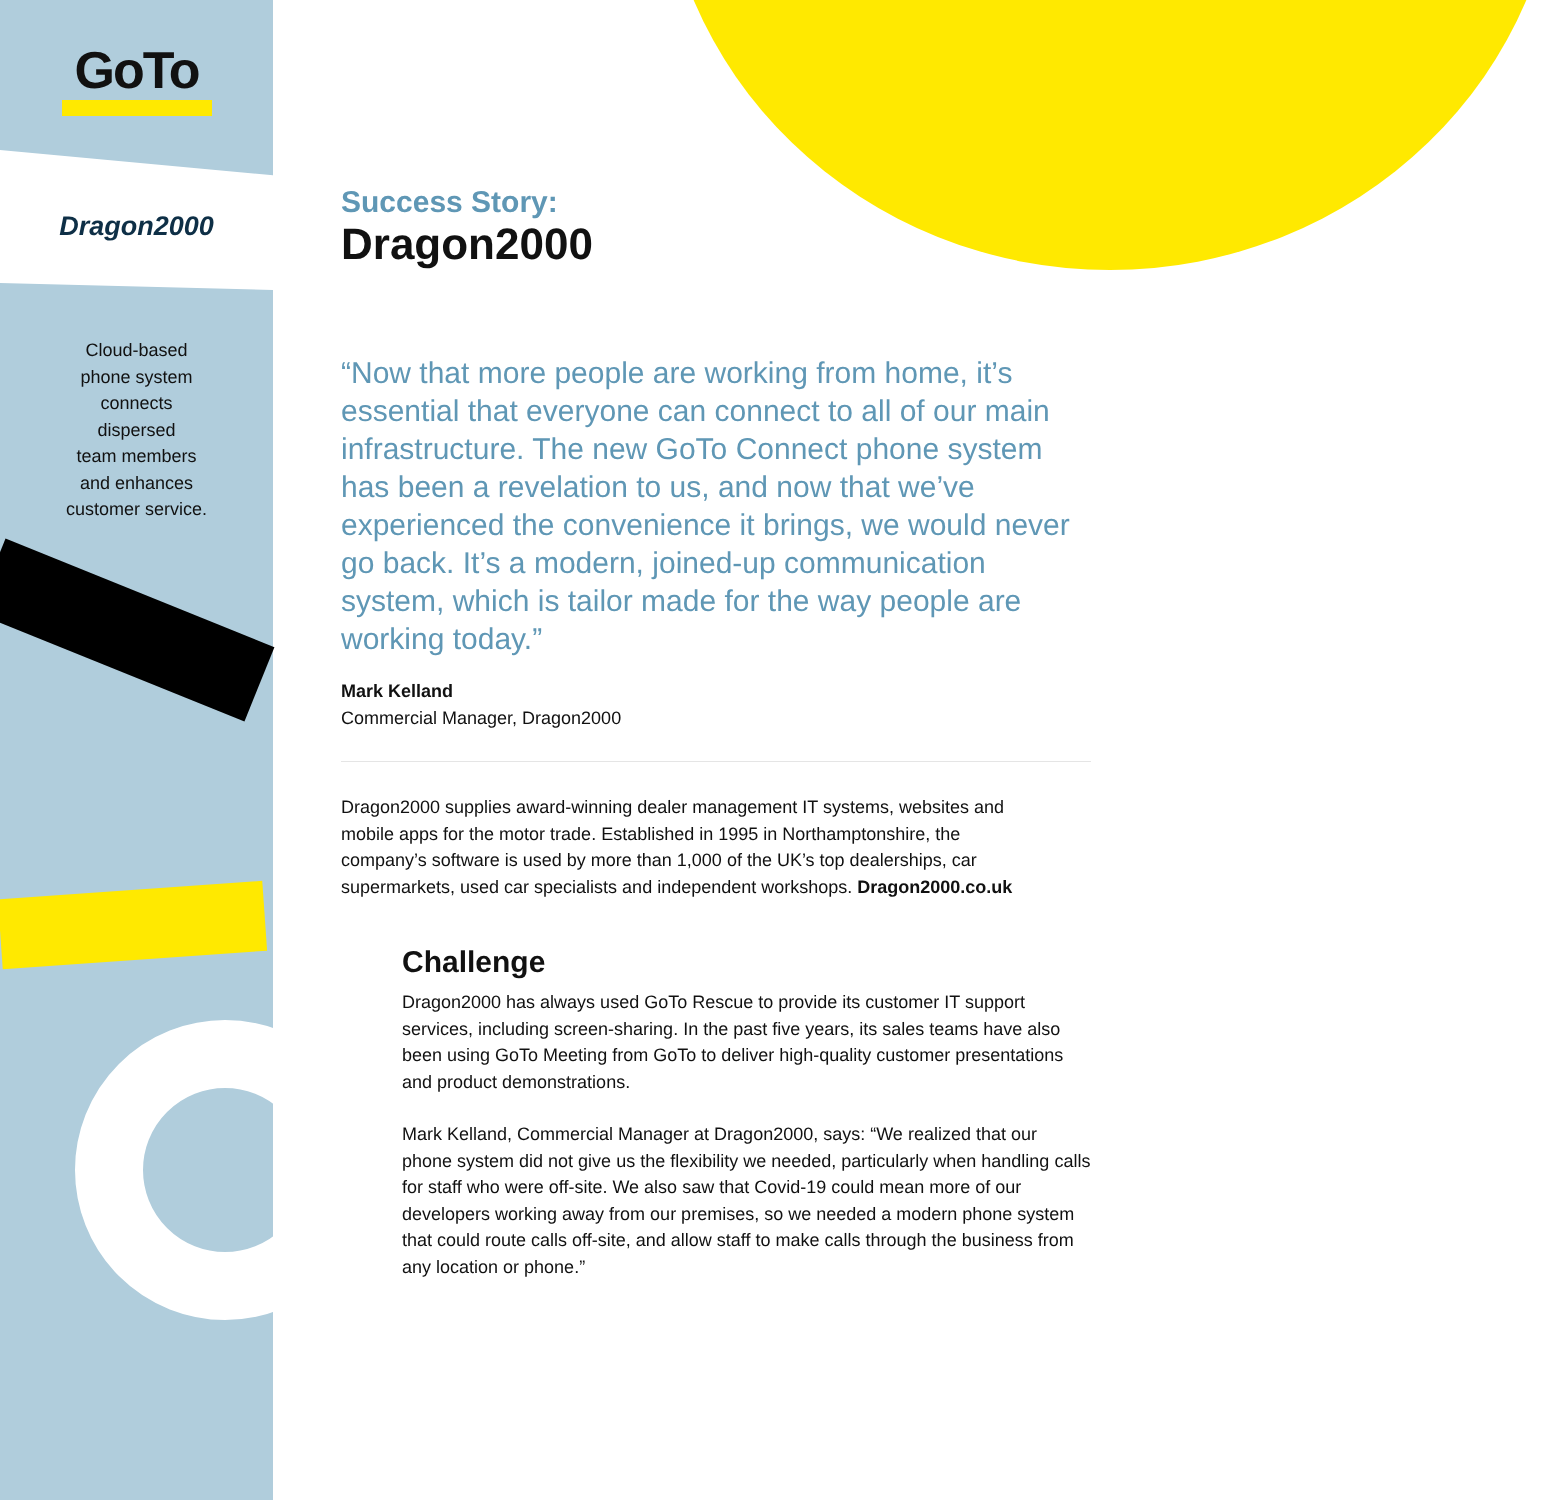GoTo
Dragon2000
Cloud-based
phone system
connects
dispersed
team members
and enhances
customer service.
Success Story:
Dragon2000
“Now that more people are working from home, it’s essential that everyone can connect to all of our main infrastructure. The new GoTo Connect phone system has been a revelation to us, and now that we’ve experienced the convenience it brings, we would never go back. It’s a modern, joined-up communication system, which is tailor made for the way people are working today.”
Mark Kelland
Commercial Manager, Dragon2000
Dragon2000 supplies award-winning dealer management IT systems, websites and mobile apps for the motor trade. Established in 1995 in Northamptonshire, the company’s software is used by more than 1,000 of the UK’s top dealerships, car supermarkets, used car specialists and independent workshops. Dragon2000.co.uk
Challenge
Dragon2000 has always used GoTo Rescue to provide its customer IT support services, including screen-sharing. In the past five years, its sales teams have also been using GoTo Meeting from GoTo to deliver high-quality customer presentations and product demonstrations.
Mark Kelland, Commercial Manager at Dragon2000, says: “We realized that our phone system did not give us the flexibility we needed, particularly when handling calls for staff who were off-site. We also saw that Covid-19 could mean more of our developers working away from our premises, so we needed a modern phone system that could route calls off-site, and allow staff to make calls through the business from any location or phone.”